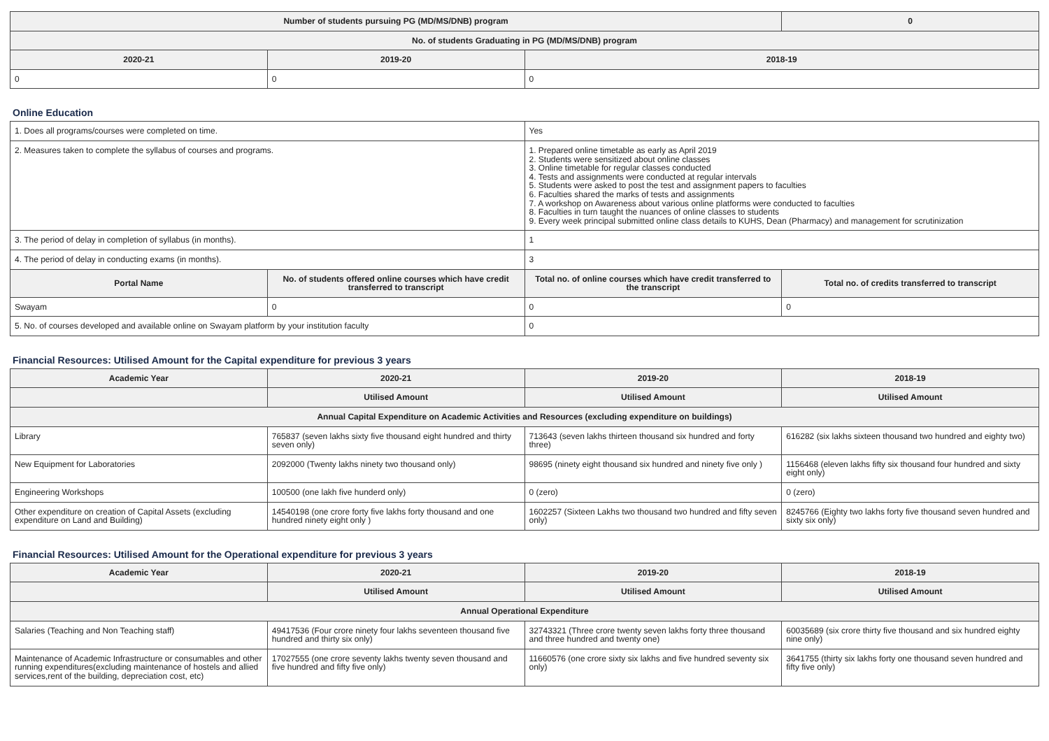| Number of students pursuing PG (MD/MS/DNB) program | | | 0 |
| --- | --- | --- | --- |
| No. of students Graduating in PG (MD/MS/DNB) program | | | |
| 2020-21 | 2019-20 | 2018-19 | |
| 0 | 0 | 0 | |
Online Education
| 1. Does all programs/courses were completed on time. | | Yes | |
| 2. Measures taken to complete the syllabus of courses and programs. | | 1. Prepared online timetable as early as April 2019 2. Students were sensitized about online classes 3. Online timetable for regular classes conducted 4. Tests and assignments were conducted at regular intervals 5. Students were asked to post the test and assignment papers to faculties 6. Faculties shared the marks of tests and assignments 7. A workshop on Awareness about various online platforms were conducted to faculties 8. Faculties in turn taught the nuances of online classes to students 9. Every week principal submitted online class details to KUHS, Dean (Pharmacy) and management for scrutinization | |
| 3. The period of delay in completion of syllabus (in months). | | 1 | |
| 4. The period of delay in conducting exams (in months). | | 3 | |
| Portal Name | No. of students offered online courses which have credit transferred to transcript | Total no. of online courses which have credit transferred to the transcript | Total no. of credits transferred to transcript |
| Swayam | 0 | 0 | 0 |
| 5. No. of courses developed and available online on Swayam platform by your institution faculty | | 0 | |
Financial Resources: Utilised Amount for the Capital expenditure for previous 3 years
| Academic Year | 2020-21 | 2019-20 | 2018-19 |
| --- | --- | --- | --- |
| | Utilised Amount | Utilised Amount | Utilised Amount |
| Annual Capital Expenditure on Academic Activities and Resources (excluding expenditure on buildings) | | | |
| Library | 765837 (seven lakhs sixty five thousand eight hundred and thirty seven only) | 713643 (seven lakhs thirteen thousand six hundred and forty three) | 616282 (six lakhs sixteen thousand two hundred and eighty two) |
| New Equipment for Laboratories | 2092000 (Twenty lakhs ninety two thousand only) | 98695 (ninety eight thousand six hundred and ninety five only ) | 1156468 (eleven lakhs fifty six thousand four hundred and sixty eight only) |
| Engineering Workshops | 100500 (one lakh five hunderd only) | 0 (zero) | 0 (zero) |
| Other expenditure on creation of Capital Assets (excluding expenditure on Land and Building) | 14540198 (one crore forty five lakhs forty thousand and one hundred ninety eight only ) | 1602257 (Sixteen Lakhs two thousand two hundred and fifty seven only) | 8245766 (Eighty two lakhs forty five thousand seven hundred and sixty six only) |
Financial Resources: Utilised Amount for the Operational expenditure for previous 3 years
| Academic Year | 2020-21 | 2019-20 | 2018-19 |
| --- | --- | --- | --- |
| | Utilised Amount | Utilised Amount | Utilised Amount |
| Annual Operational Expenditure | | | |
| Salaries (Teaching and Non Teaching staff) | 49417536 (Four crore ninety four lakhs seventeen thousand five hundred and thirty six only) | 32743321 (Three crore twenty seven lakhs forty three thousand and three hundred and twenty one) | 60035689 (six crore thirty five thousand and six hundred eighty nine only) |
| Maintenance of Academic Infrastructure or consumables and other running expenditures(excluding maintenance of hostels and allied services,rent of the building, depreciation cost, etc) | 17027555 (one crore seventy lakhs twenty seven thousand and five hundred and fifty five only) | 11660576 (one crore sixty six lakhs and five hundred seventy six only) | 3641755 (thirty six lakhs forty one thousand seven hundred and fifty five only) |